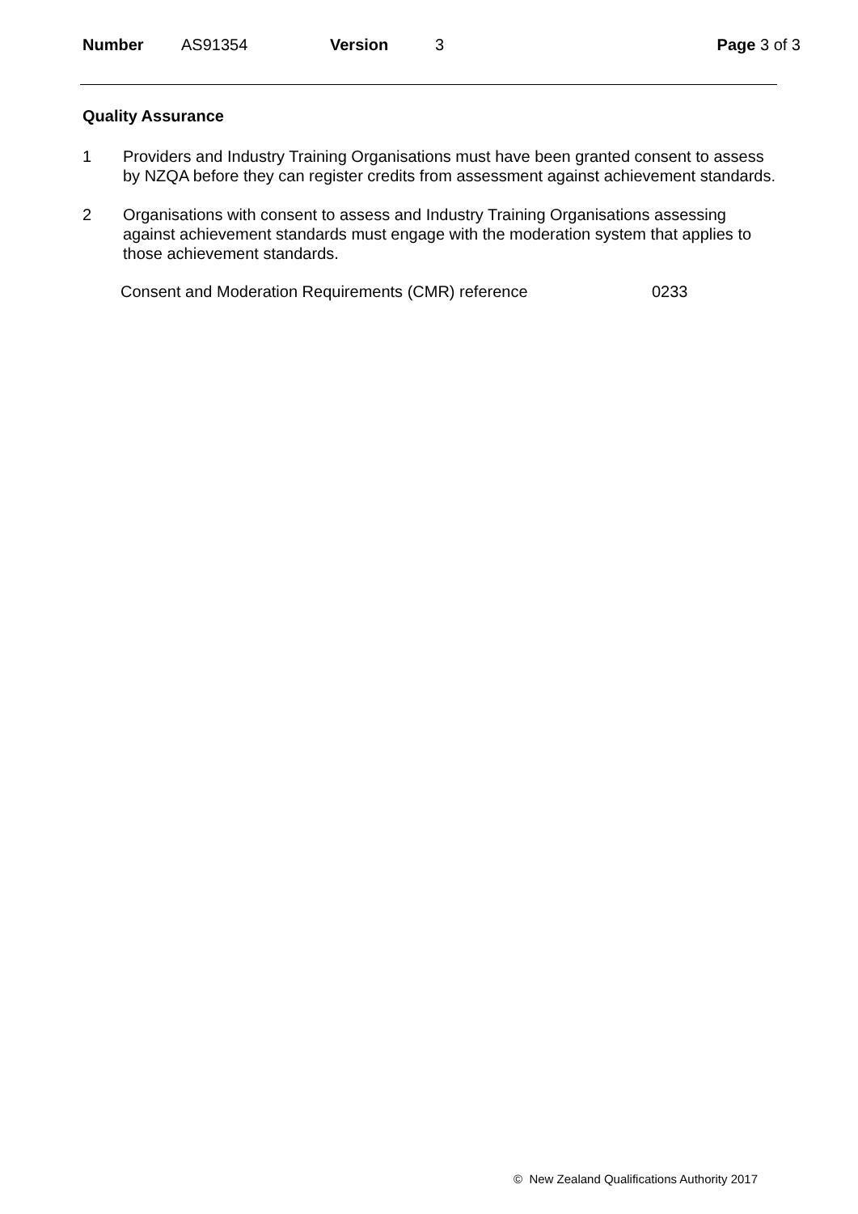Number AS91354 Version 3 Page 3 of 3
Quality Assurance
1 Providers and Industry Training Organisations must have been granted consent to assess by NZQA before they can register credits from assessment against achievement standards.
2 Organisations with consent to assess and Industry Training Organisations assessing against achievement standards must engage with the moderation system that applies to those achievement standards.
Consent and Moderation Requirements (CMR) reference 0233
© New Zealand Qualifications Authority 2017